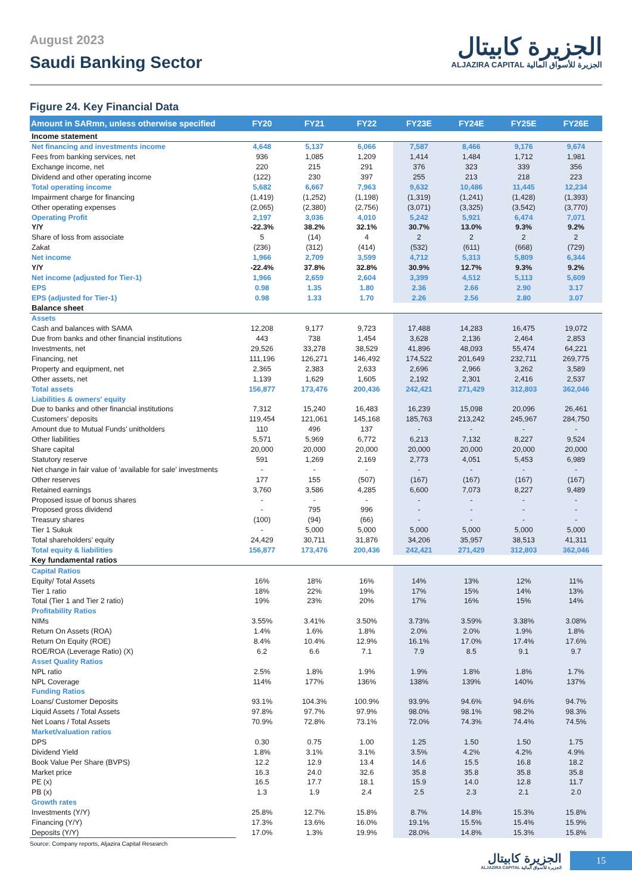August 2023
Saudi Banking Sector
الجزيرة كابيتال
ALJAZIRA CAPITAL الجزيرة للأسواق المالية
Figure 24. Key Financial Data
| Amount in SARmn, unless otherwise specified | FY20 | FY21 | FY22 | FY23E | FY24E | FY25E | FY26E |
| --- | --- | --- | --- | --- | --- | --- | --- |
| Income statement | | | | | | | |
| Net financing and investments income | 4,648 | 5,137 | 6,066 | 7,587 | 8,466 | 9,176 | 9,674 |
| Fees from banking services, net | 936 | 1,085 | 1,209 | 1,414 | 1,484 | 1,712 | 1,981 |
| Exchange income, net | 220 | 215 | 291 | 376 | 323 | 339 | 356 |
| Dividend and other operating income | (122) | 230 | 397 | 255 | 213 | 218 | 223 |
| Total operating income | 5,682 | 6,667 | 7,963 | 9,632 | 10,486 | 11,445 | 12,234 |
| Impairment charge for financing | (1,419) | (1,252) | (1,198) | (1,319) | (1,241) | (1,428) | (1,393) |
| Other operating expenses | (2,065) | (2,380) | (2,756) | (3,071) | (3,325) | (3,542) | (3,770) |
| Operating Profit | 2,197 | 3,036 | 4,010 | 5,242 | 5,921 | 6,474 | 7,071 |
| Y/Y | -22.3% | 38.2% | 32.1% | 30.7% | 13.0% | 9.3% | 9.2% |
| Share of loss from associate | 5 | (14) | 4 | 2 | 2 | 2 | 2 |
| Zakat | (236) | (312) | (414) | (532) | (611) | (668) | (729) |
| Net income | 1,966 | 2,709 | 3,599 | 4,712 | 5,313 | 5,809 | 6,344 |
| Y/Y | -22.4% | 37.8% | 32.8% | 30.9% | 12.7% | 9.3% | 9.2% |
| Net income (adjusted for Tier-1) | 1,966 | 2,659 | 2,604 | 3,399 | 4,512 | 5,113 | 5,609 |
| EPS | 0.98 | 1.35 | 1.80 | 2.36 | 2.66 | 2.90 | 3.17 |
| EPS (adjusted for Tier-1) | 0.98 | 1.33 | 1.70 | 2.26 | 2.56 | 2.80 | 3.07 |
| Balance sheet | | | | | | | |
| Assets | | | | | | | |
| Cash and balances with SAMA | 12,208 | 9,177 | 9,723 | 17,488 | 14,283 | 16,475 | 19,072 |
| Due from banks and other financial institutions | 443 | 738 | 1,454 | 3,628 | 2,136 | 2,464 | 2,853 |
| Investments, net | 29,526 | 33,278 | 38,529 | 41,896 | 48,093 | 55,474 | 64,221 |
| Financing, net | 111,196 | 126,271 | 146,492 | 174,522 | 201,649 | 232,711 | 269,775 |
| Property and equipment, net | 2,365 | 2,383 | 2,633 | 2,696 | 2,966 | 3,262 | 3,589 |
| Other assets, net | 1,139 | 1,629 | 1,605 | 2,192 | 2,301 | 2,416 | 2,537 |
| Total assets | 156,877 | 173,476 | 200,436 | 242,421 | 271,429 | 312,803 | 362,046 |
| Liabilities & owners' equity | | | | | | | |
| Due to banks and other financial institutions | 7,312 | 15,240 | 16,483 | 16,239 | 15,098 | 20,096 | 26,461 |
| Customers’ deposits | 119,454 | 121,061 | 145,168 | 185,763 | 213,242 | 245,967 | 284,750 |
| Amount due to Mutual Funds’ unitholders | 110 | 496 | 137 | - | - | - | - |
| Other liabilities | 5,571 | 5,969 | 6,772 | 6,213 | 7,132 | 8,227 | 9,524 |
| Share capital | 20,000 | 20,000 | 20,000 | 20,000 | 20,000 | 20,000 | 20,000 |
| Statutory reserve | 591 | 1,269 | 2,169 | 2,773 | 4,051 | 5,453 | 6,989 |
| Net change in fair value of ‘available for sale’ investments | - | - | - | - | - | - | - |
| Other reserves | 177 | 155 | (507) | (167) | (167) | (167) | (167) |
| Retained earnings | 3,760 | 3,586 | 4,285 | 6,600 | 7,073 | 8,227 | 9,489 |
| Proposed issue of bonus shares | - | - | - | - | - | - | - |
| Proposed gross dividend | - | 795 | 996 | - | - | - | - |
| Treasury shares | (100) | (94) | (66) | - | - | - | - |
| Tier 1 Sukuk | - | 5,000 | 5,000 | 5,000 | 5,000 | 5,000 | 5,000 |
| Total shareholders’ equity | 24,429 | 30,711 | 31,876 | 34,206 | 35,957 | 38,513 | 41,311 |
| Total equity & liabilities | 156,877 | 173,476 | 200,436 | 242,421 | 271,429 | 312,803 | 362,046 |
| Key fundamental ratios | | | | | | | |
| Capital Ratios | | | | | | | |
| Equity/ Total Assets | 16% | 18% | 16% | 14% | 13% | 12% | 11% |
| Tier 1 ratio | 18% | 22% | 19% | 17% | 15% | 14% | 13% |
| Total (Tier 1 and Tier 2 ratio) | 19% | 23% | 20% | 17% | 16% | 15% | 14% |
| Profitability Ratios | | | | | | | |
| NIMs | 3.55% | 3.41% | 3.50% | 3.73% | 3.59% | 3.38% | 3.08% |
| Return On Assets (ROA) | 1.4% | 1.6% | 1.8% | 2.0% | 2.0% | 1.9% | 1.8% |
| Return On Equity (ROE) | 8.4% | 10.4% | 12.9% | 16.1% | 17.0% | 17.4% | 17.6% |
| ROE/ROA (Leverage Ratio) (X) | 6.2 | 6.6 | 7.1 | 7.9 | 8.5 | 9.1 | 9.7 |
| Asset Quality Ratios | | | | | | | |
| NPL ratio | 2.5% | 1.8% | 1.9% | 1.9% | 1.8% | 1.8% | 1.7% |
| NPL Coverage | 114% | 177% | 136% | 138% | 139% | 140% | 137% |
| Funding Ratios | | | | | | | |
| Loans/ Customer Deposits | 93.1% | 104.3% | 100.9% | 93.9% | 94.6% | 94.6% | 94.7% |
| Liquid Assets / Total Assets | 97.8% | 97.7% | 97.9% | 98.0% | 98.1% | 98.2% | 98.3% |
| Net Loans / Total Assets | 70.9% | 72.8% | 73.1% | 72.0% | 74.3% | 74.4% | 74.5% |
| Market/valuation ratios | | | | | | | |
| DPS | 0.30 | 0.75 | 1.00 | 1.25 | 1.50 | 1.50 | 1.75 |
| Dividend Yield | 1.8% | 3.1% | 3.1% | 3.5% | 4.2% | 4.2% | 4.9% |
| Book Value Per Share (BVPS) | 12.2 | 12.9 | 13.4 | 14.6 | 15.5 | 16.8 | 18.2 |
| Market price | 16.3 | 24.0 | 32.6 | 35.8 | 35.8 | 35.8 | 35.8 |
| PE (x) | 16.5 | 17.7 | 18.1 | 15.9 | 14.0 | 12.8 | 11.7 |
| PB (x) | 1.3 | 1.9 | 2.4 | 2.5 | 2.3 | 2.1 | 2.0 |
| Growth rates | | | | | | | |
| Investments (Y/Y) | 25.8% | 12.7% | 15.8% | 8.7% | 14.8% | 15.3% | 15.8% |
| Financing (Y/Y) | 17.3% | 13.6% | 16.0% | 19.1% | 15.5% | 15.4% | 15.9% |
| Deposits (Y/Y) | 17.0% | 1.3% | 19.9% | 28.0% | 14.8% | 15.3% | 15.8% |
Source: Company reports, Aljazira Capital Research
الجزيرة كابيتال
ALJAZIRA CAPITAL الجزيرة للأسواق المالية
15